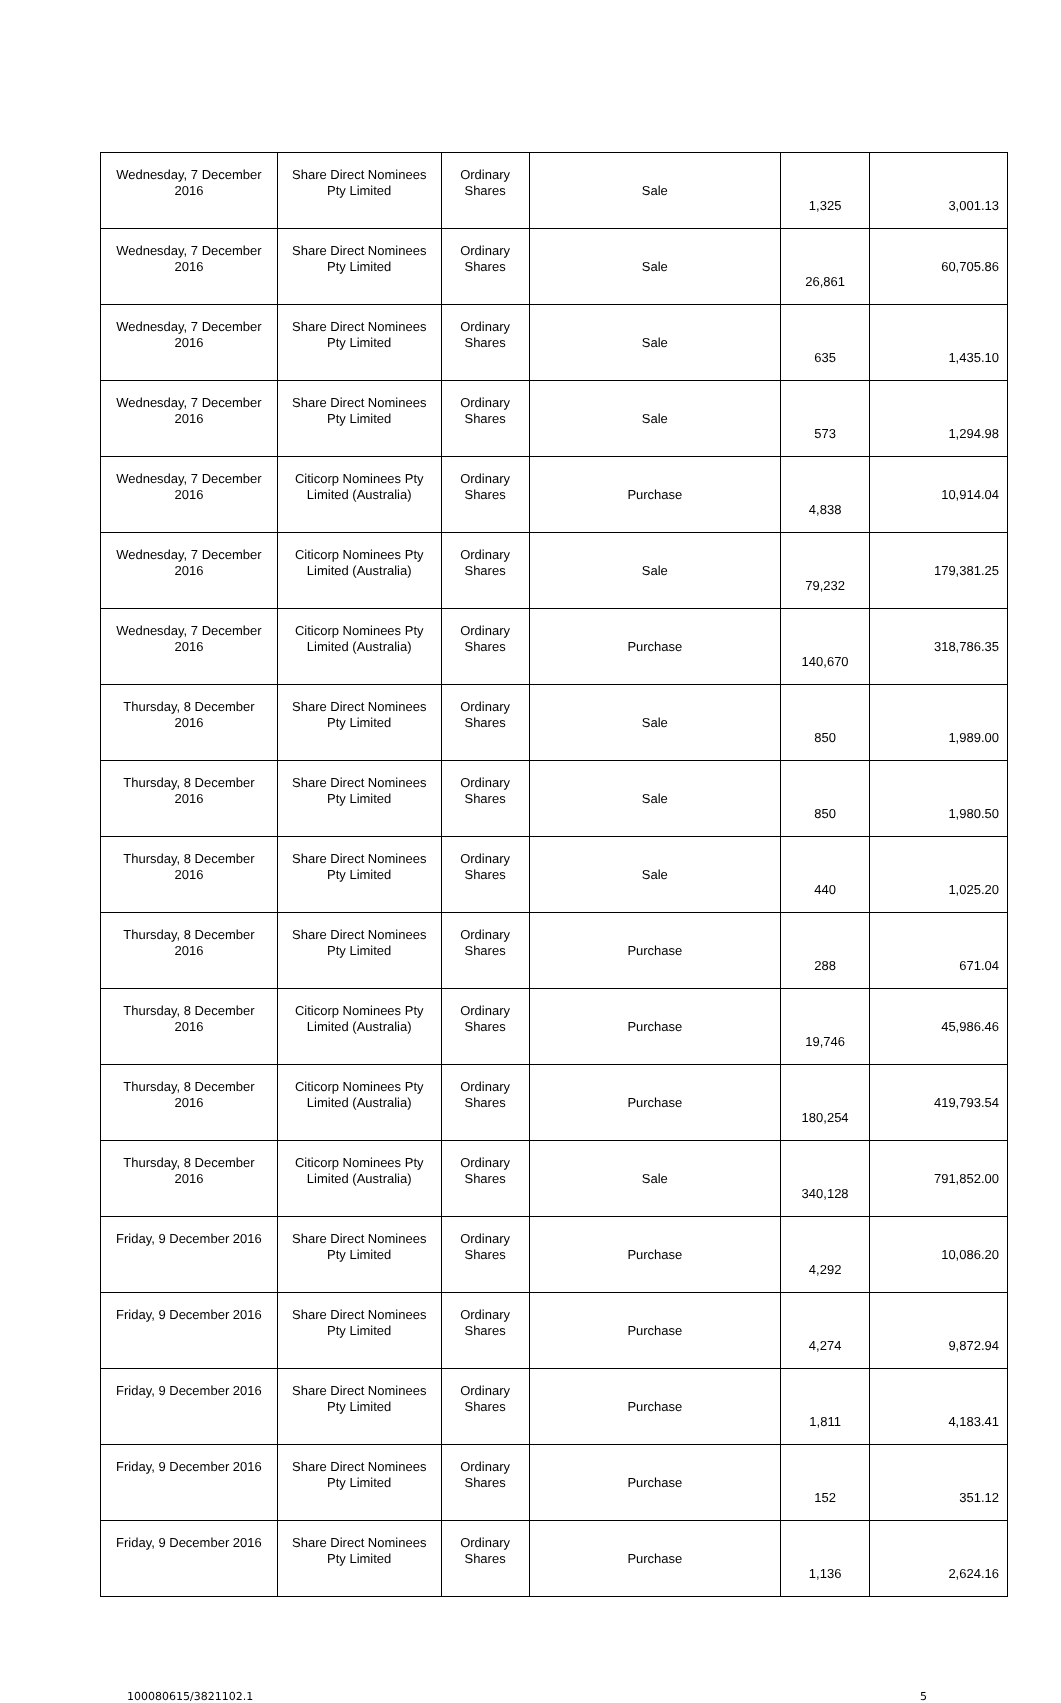| Wednesday, 7 December 2016 | Share Direct Nominees Pty Limited | Ordinary Shares | Sale | 1,325 | 3,001.13 |
| Wednesday, 7 December 2016 | Share Direct Nominees Pty Limited | Ordinary Shares | Sale | 26,861 | 60,705.86 |
| Wednesday, 7 December 2016 | Share Direct Nominees Pty Limited | Ordinary Shares | Sale | 635 | 1,435.10 |
| Wednesday, 7 December 2016 | Share Direct Nominees Pty Limited | Ordinary Shares | Sale | 573 | 1,294.98 |
| Wednesday, 7 December 2016 | Citicorp Nominees Pty Limited (Australia) | Ordinary Shares | Purchase | 4,838 | 10,914.04 |
| Wednesday, 7 December 2016 | Citicorp Nominees Pty Limited (Australia) | Ordinary Shares | Sale | 79,232 | 179,381.25 |
| Wednesday, 7 December 2016 | Citicorp Nominees Pty Limited (Australia) | Ordinary Shares | Purchase | 140,670 | 318,786.35 |
| Thursday, 8 December 2016 | Share Direct Nominees Pty Limited | Ordinary Shares | Sale | 850 | 1,989.00 |
| Thursday, 8 December 2016 | Share Direct Nominees Pty Limited | Ordinary Shares | Sale | 850 | 1,980.50 |
| Thursday, 8 December 2016 | Share Direct Nominees Pty Limited | Ordinary Shares | Sale | 440 | 1,025.20 |
| Thursday, 8 December 2016 | Share Direct Nominees Pty Limited | Ordinary Shares | Purchase | 288 | 671.04 |
| Thursday, 8 December 2016 | Citicorp Nominees Pty Limited (Australia) | Ordinary Shares | Purchase | 19,746 | 45,986.46 |
| Thursday, 8 December 2016 | Citicorp Nominees Pty Limited (Australia) | Ordinary Shares | Purchase | 180,254 | 419,793.54 |
| Thursday, 8 December 2016 | Citicorp Nominees Pty Limited (Australia) | Ordinary Shares | Sale | 340,128 | 791,852.00 |
| Friday, 9 December 2016 | Share Direct Nominees Pty Limited | Ordinary Shares | Purchase | 4,292 | 10,086.20 |
| Friday, 9 December 2016 | Share Direct Nominees Pty Limited | Ordinary Shares | Purchase | 4,274 | 9,872.94 |
| Friday, 9 December 2016 | Share Direct Nominees Pty Limited | Ordinary Shares | Purchase | 1,811 | 4,183.41 |
| Friday, 9 December 2016 | Share Direct Nominees Pty Limited | Ordinary Shares | Purchase | 152 | 351.12 |
| Friday, 9 December 2016 | Share Direct Nominees Pty Limited | Ordinary Shares | Purchase | 1,136 | 2,624.16 |
100080615/3821102.1 5